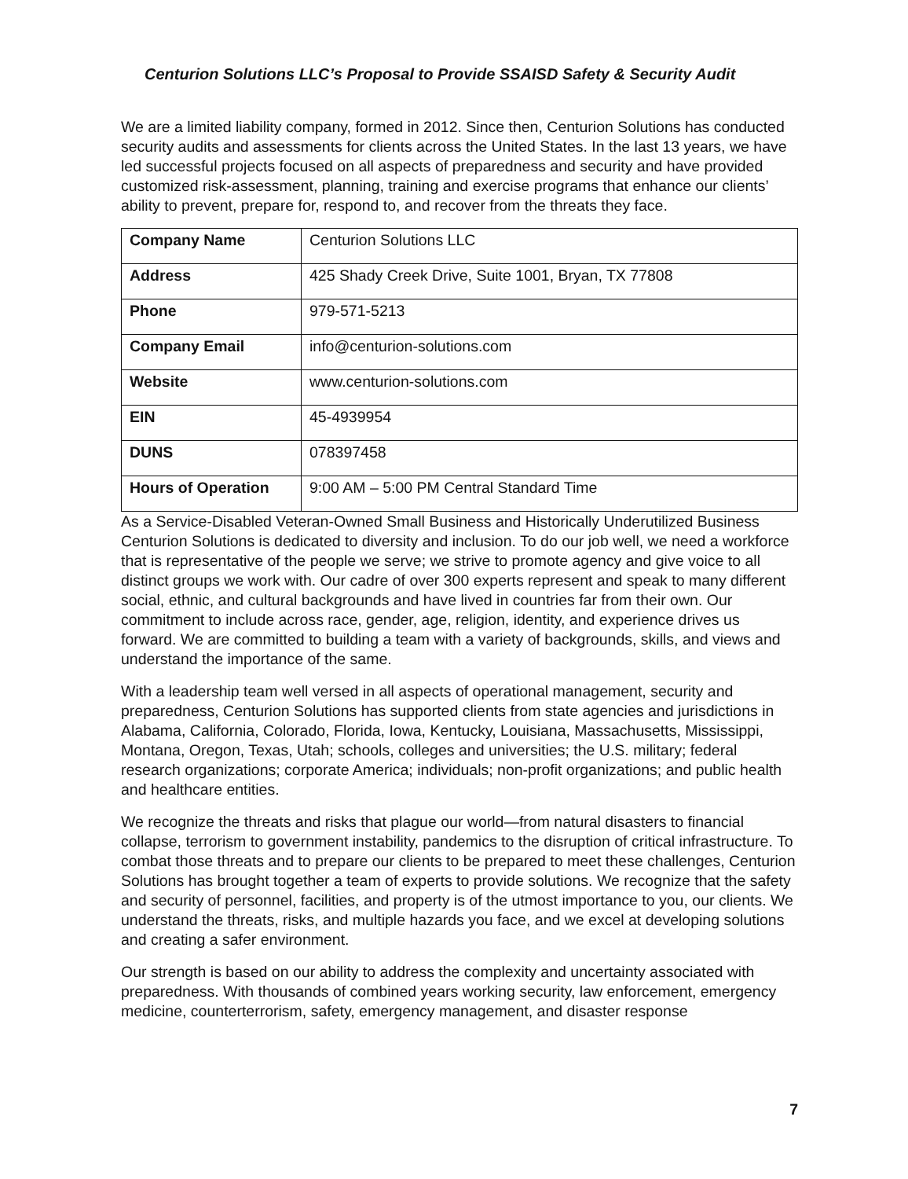Centurion Solutions LLC’s Proposal to Provide SSAISD Safety & Security Audit
We are a limited liability company, formed in 2012. Since then, Centurion Solutions has conducted security audits and assessments for clients across the United States. In the last 13 years, we have led successful projects focused on all aspects of preparedness and security and have provided customized risk-assessment, planning, training and exercise programs that enhance our clients’ ability to prevent, prepare for, respond to, and recover from the threats they face.
| Company Name | Centurion Solutions LLC |
| Address | 425 Shady Creek Drive, Suite 1001, Bryan, TX 77808 |
| Phone | 979-571-5213 |
| Company Email | info@centurion-solutions.com |
| Website | www.centurion-solutions.com |
| EIN | 45-4939954 |
| DUNS | 078397458 |
| Hours of Operation | 9:00 AM – 5:00 PM Central Standard Time |
As a Service-Disabled Veteran-Owned Small Business and Historically Underutilized Business Centurion Solutions is dedicated to diversity and inclusion. To do our job well, we need a workforce that is representative of the people we serve; we strive to promote agency and give voice to all distinct groups we work with. Our cadre of over 300 experts represent and speak to many different social, ethnic, and cultural backgrounds and have lived in countries far from their own. Our commitment to include across race, gender, age, religion, identity, and experience drives us forward. We are committed to building a team with a variety of backgrounds, skills, and views and understand the importance of the same.
With a leadership team well versed in all aspects of operational management, security and preparedness, Centurion Solutions has supported clients from state agencies and jurisdictions in Alabama, California, Colorado, Florida, Iowa, Kentucky, Louisiana, Massachusetts, Mississippi, Montana, Oregon, Texas, Utah; schools, colleges and universities; the U.S. military; federal research organizations; corporate America; individuals; non-profit organizations; and public health and healthcare entities.
We recognize the threats and risks that plague our world—from natural disasters to financial collapse, terrorism to government instability, pandemics to the disruption of critical infrastructure. To combat those threats and to prepare our clients to be prepared to meet these challenges, Centurion Solutions has brought together a team of experts to provide solutions. We recognize that the safety and security of personnel, facilities, and property is of the utmost importance to you, our clients. We understand the threats, risks, and multiple hazards you face, and we excel at developing solutions and creating a safer environment.
Our strength is based on our ability to address the complexity and uncertainty associated with preparedness. With thousands of combined years working security, law enforcement, emergency medicine, counterterrorism, safety, emergency management, and disaster response
7